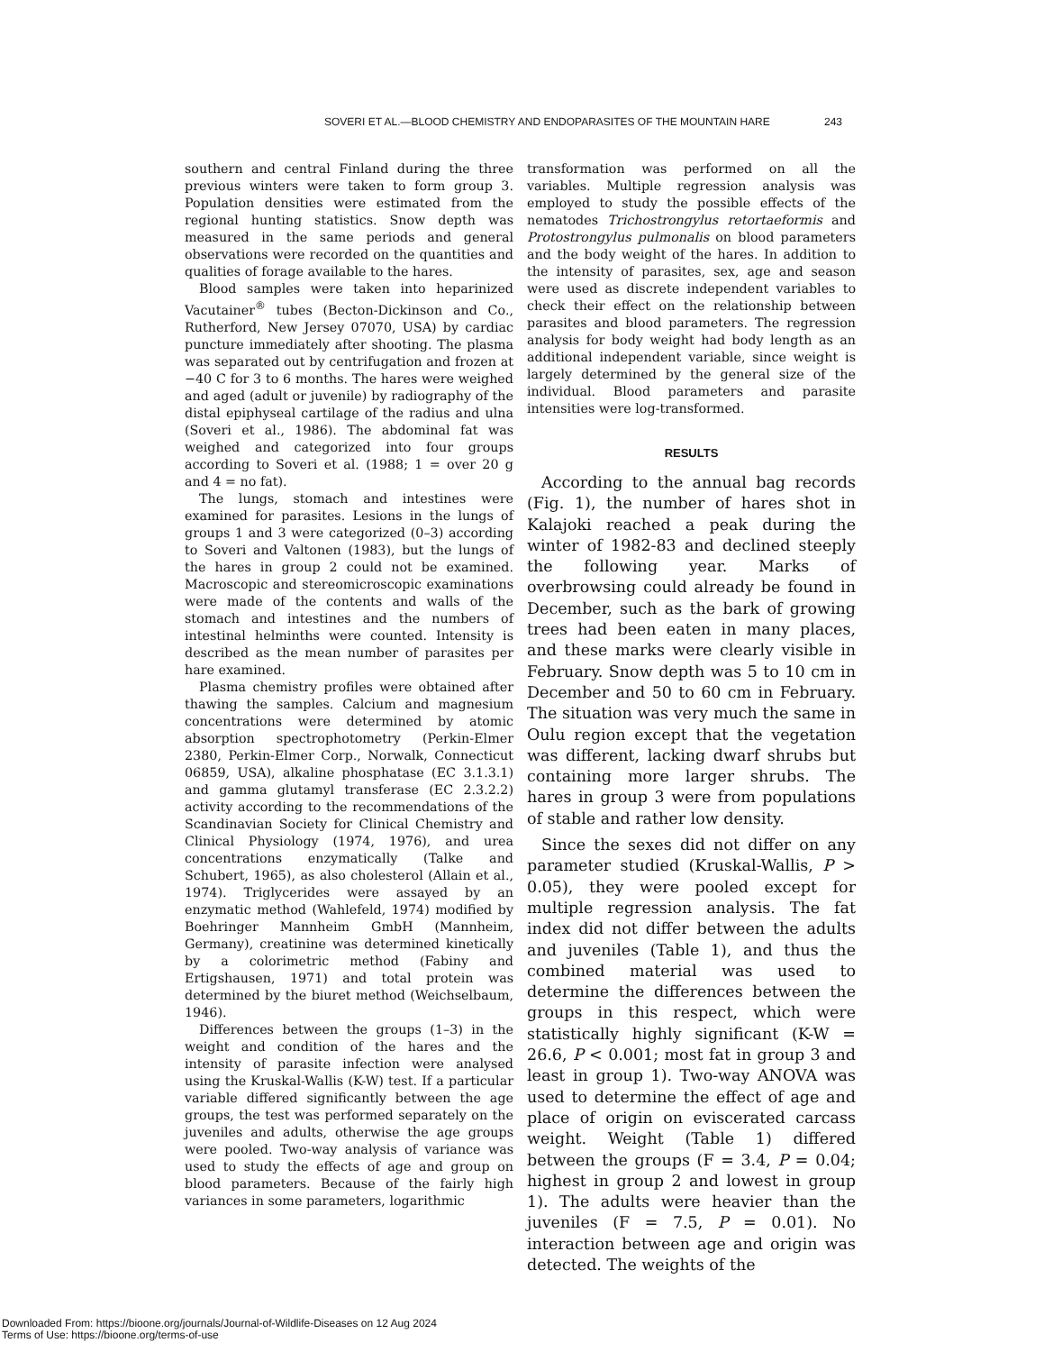SOVERI ET AL.—BLOOD CHEMISTRY AND ENDOPARASITES OF THE MOUNTAIN HARE 243
southern and central Finland during the three previous winters were taken to form group 3. Population densities were estimated from the regional hunting statistics. Snow depth was measured in the same periods and general observations were recorded on the quantities and qualities of forage available to the hares.
Blood samples were taken into heparinized Vacutainer<sup>®</sup> tubes (Becton-Dickinson and Co., Rutherford, New Jersey 07070, USA) by cardiac puncture immediately after shooting. The plasma was separated out by centrifugation and frozen at −40 C for 3 to 6 months. The hares were weighed and aged (adult or juvenile) by radiography of the distal epiphyseal cartilage of the radius and ulna (Soveri et al., 1986). The abdominal fat was weighed and categorized into four groups according to Soveri et al. (1988; 1 = over 20 g and 4 = no fat).
The lungs, stomach and intestines were examined for parasites. Lesions in the lungs of groups 1 and 3 were categorized (0–3) according to Soveri and Valtonen (1983), but the lungs of the hares in group 2 could not be examined. Macroscopic and stereomicroscopic examinations were made of the contents and walls of the stomach and intestines and the numbers of intestinal helminths were counted. Intensity is described as the mean number of parasites per hare examined.
Plasma chemistry profiles were obtained after thawing the samples. Calcium and magnesium concentrations were determined by atomic absorption spectrophotometry (Perkin-Elmer 2380, Perkin-Elmer Corp., Norwalk, Connecticut 06859, USA), alkaline phosphatase (EC 3.1.3.1) and gamma glutamyl transferase (EC 2.3.2.2) activity according to the recommendations of the Scandinavian Society for Clinical Chemistry and Clinical Physiology (1974, 1976), and urea concentrations enzymatically (Talke and Schubert, 1965), as also cholesterol (Allain et al., 1974). Triglycerides were assayed by an enzymatic method (Wahlefeld, 1974) modified by Boehringer Mannheim GmbH (Mannheim, Germany), creatinine was determined kinetically by a colorimetric method (Fabiny and Ertigshausen, 1971) and total protein was determined by the biuret method (Weichselbaum, 1946).
Differences between the groups (1–3) in the weight and condition of the hares and the intensity of parasite infection were analysed using the Kruskal-Wallis (K-W) test. If a particular variable differed significantly between the age groups, the test was performed separately on the juveniles and adults, otherwise the age groups were pooled. Two-way analysis of variance was used to study the effects of age and group on blood parameters. Because of the fairly high variances in some parameters, logarithmic
transformation was performed on all the variables. Multiple regression analysis was employed to study the possible effects of the nematodes Trichostrongylus retortaeformis and Protostrongylus pulmonalis on blood parameters and the body weight of the hares. In addition to the intensity of parasites, sex, age and season were used as discrete independent variables to check their effect on the relationship between parasites and blood parameters. The regression analysis for body weight had body length as an additional independent variable, since weight is largely determined by the general size of the individual. Blood parameters and parasite intensities were log-transformed.
RESULTS
According to the annual bag records (Fig. 1), the number of hares shot in Kalajoki reached a peak during the winter of 1982-83 and declined steeply the following year. Marks of overbrowsing could already be found in December, such as the bark of growing trees had been eaten in many places, and these marks were clearly visible in February. Snow depth was 5 to 10 cm in December and 50 to 60 cm in February. The situation was very much the same in Oulu region except that the vegetation was different, lacking dwarf shrubs but containing more larger shrubs. The hares in group 3 were from populations of stable and rather low density.
Since the sexes did not differ on any parameter studied (Kruskal-Wallis, P > 0.05), they were pooled except for multiple regression analysis. The fat index did not differ between the adults and juveniles (Table 1), and thus the combined material was used to determine the differences between the groups in this respect, which were statistically highly significant (K-W = 26.6, P < 0.001; most fat in group 3 and least in group 1). Two-way ANOVA was used to determine the effect of age and place of origin on eviscerated carcass weight. Weight (Table 1) differed between the groups (F = 3.4, P = 0.04; highest in group 2 and lowest in group 1). The adults were heavier than the juveniles (F = 7.5, P = 0.01). No interaction between age and origin was detected. The weights of the
Downloaded From: https://bioone.org/journals/Journal-of-Wildlife-Diseases on 12 Aug 2024
Terms of Use: https://bioone.org/terms-of-use